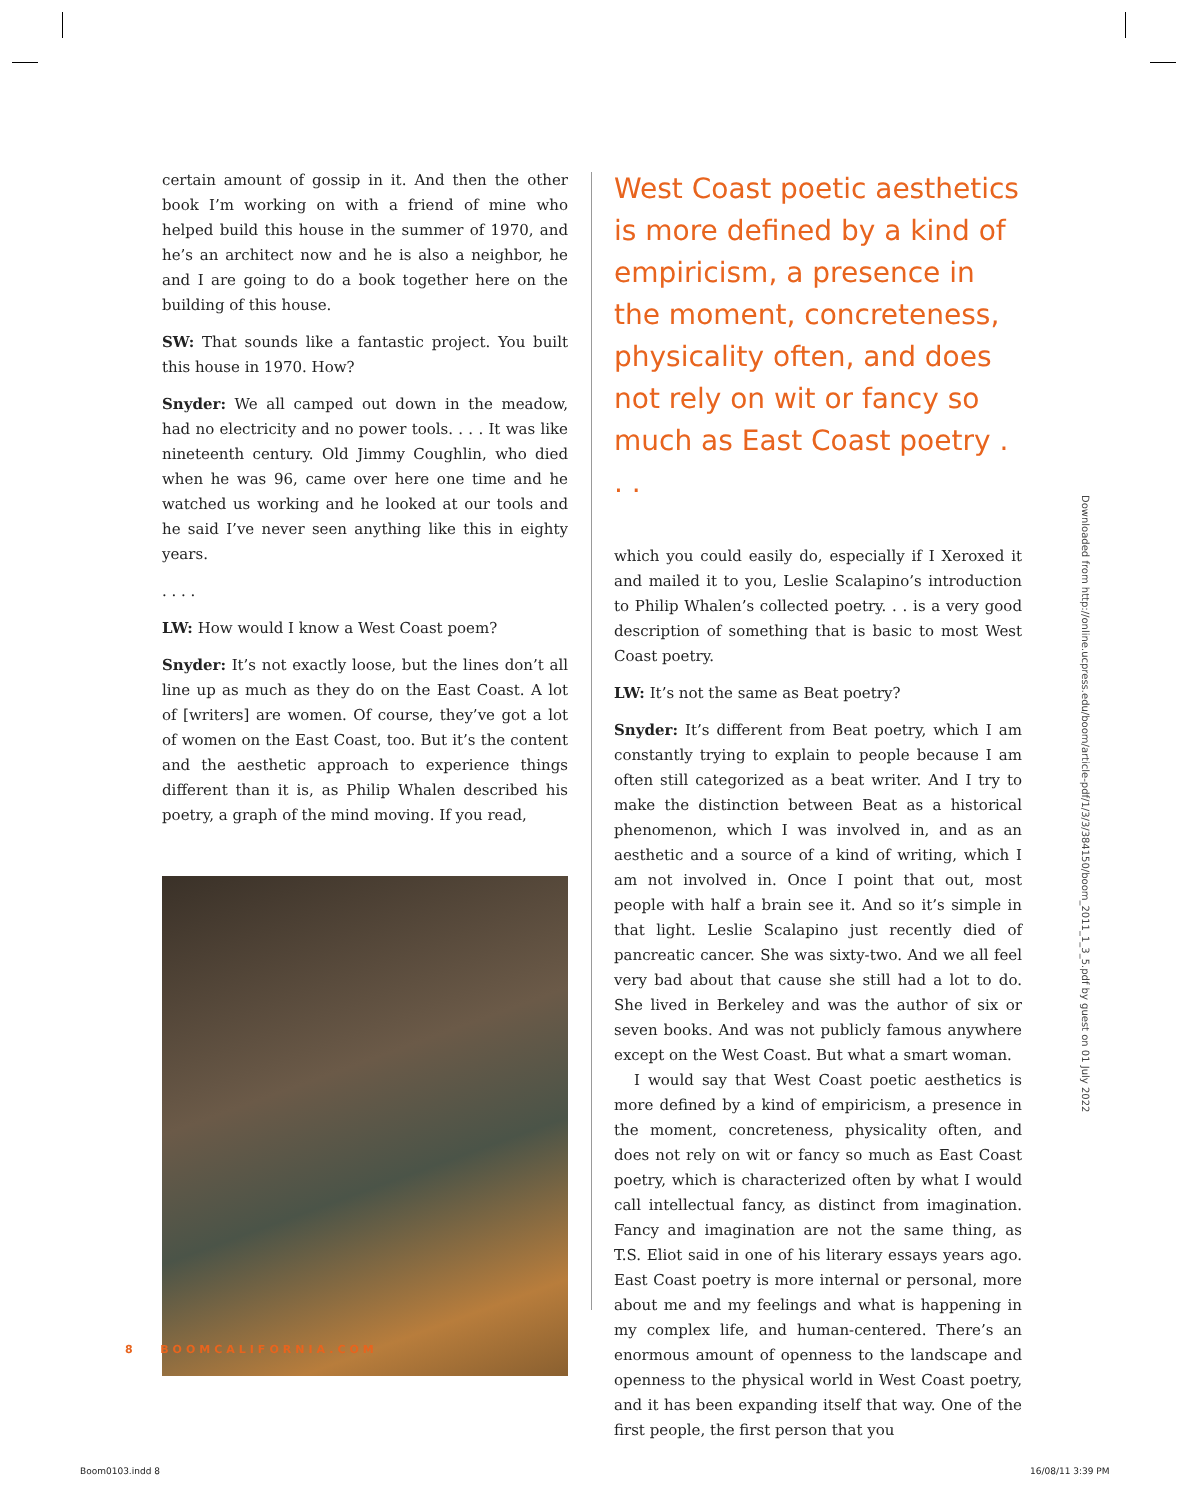certain amount of gossip in it. And then the other book I’m working on with a friend of mine who helped build this house in the summer of 1970, and he’s an architect now and he is also a neighbor, he and I are going to do a book together here on the building of this house.
SW: That sounds like a fantastic project. You built this house in 1970. How?
Snyder: We all camped out down in the meadow, had no electricity and no power tools. . . . It was like nineteenth century. Old Jimmy Coughlin, who died when he was 96, came over here one time and he watched us working and he looked at our tools and he said I’ve never seen anything like this in eighty years.
. . . .
LW: How would I know a West Coast poem?
Snyder: It’s not exactly loose, but the lines don’t all line up as much as they do on the East Coast. A lot of [writers] are women. Of course, they’ve got a lot of women on the East Coast, too. But it’s the content and the aesthetic approach to experience things different than it is, as Philip Whalen described his poetry, a graph of the mind moving. If you read,
West Coast poetic aesthetics is more defined by a kind of empiricism, a presence in the moment, concreteness, physicality often, and does not rely on wit or fancy so much as East Coast poetry . . .
which you could easily do, especially if I Xeroxed it and mailed it to you, Leslie Scalapino’s introduction to Philip Whalen’s collected poetry. . . is a very good description of something that is basic to most West Coast poetry.
LW: It’s not the same as Beat poetry?
Snyder: It’s different from Beat poetry, which I am constantly trying to explain to people because I am often still categorized as a beat writer. And I try to make the distinction between Beat as a historical phenomenon, which I was involved in, and as an aesthetic and a source of a kind of writing, which I am not involved in. Once I point that out, most people with half a brain see it. And so it’s simple in that light. Leslie Scalapino just recently died of pancreatic cancer. She was sixty-two. And we all feel very bad about that cause she still had a lot to do. She lived in Berkeley and was the author of six or seven books. And was not publicly famous anywhere except on the West Coast. But what a smart woman.
I would say that West Coast poetic aesthetics is more defined by a kind of empiricism, a presence in the moment, concreteness, physicality often, and does not rely on wit or fancy so much as East Coast poetry, which is characterized often by what I would call intellectual fancy, as distinct from imagination. Fancy and imagination are not the same thing, as T.S. Eliot said in one of his literary essays years ago. East Coast poetry is more internal or personal, more about me and my feelings and what is happening in my complex life, and human-centered. There’s an enormous amount of openness to the landscape and openness to the physical world in West Coast poetry, and it has been expanding itself that way. One of the first people, the first person that you
Downloaded from http://online.ucpress.edu/boom/article-pdf/1/3/3/384150/boom_2011_1_3_5.pdf by guest on 01 July 2022
8 BOOMCALIFORNIA.COM
Boom0103.indd 8 16/08/11 3:39 PM